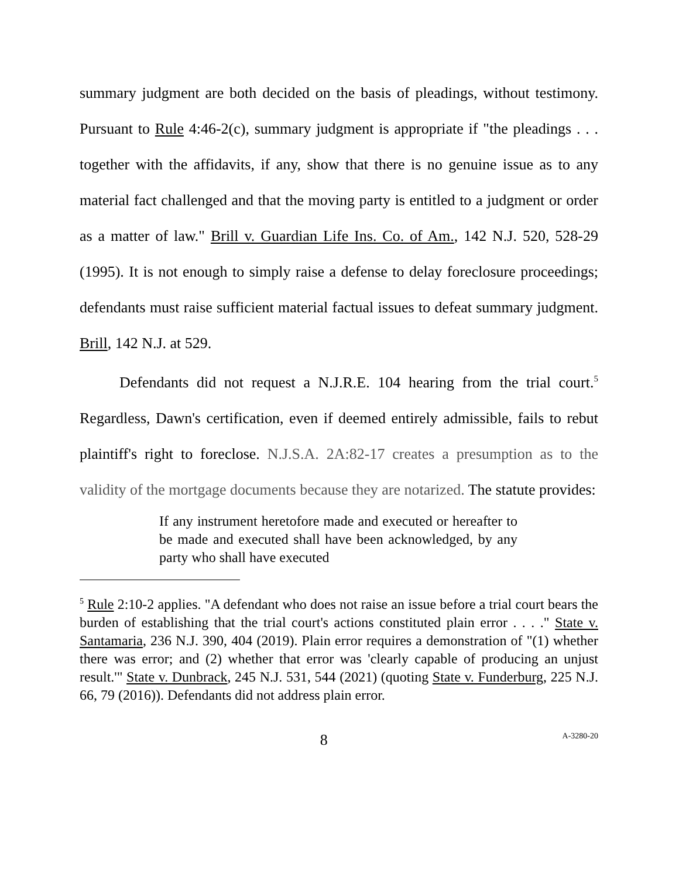summary judgment are both decided on the basis of pleadings, without testimony. Pursuant to Rule 4:46-2(c), summary judgment is appropriate if "the pleadings . . . together with the affidavits, if any, show that there is no genuine issue as to any material fact challenged and that the moving party is entitled to a judgment or order as a matter of law." Brill v. Guardian Life Ins. Co. of Am., 142 N.J. 520, 528-29 (1995). It is not enough to simply raise a defense to delay foreclosure proceedings; defendants must raise sufficient material factual issues to defeat summary judgment. Brill, 142 N.J. at 529.
Defendants did not request a N.J.R.E. 104 hearing from the trial court.<sup>5</sup> Regardless, Dawn's certification, even if deemed entirely admissible, fails to rebut plaintiff's right to foreclose. N.J.S.A. 2A:82-17 creates a presumption as to the validity of the mortgage documents because they are notarized. The statute provides:
If any instrument heretofore made and executed or hereafter to be made and executed shall have been acknowledged, by any party who shall have executed
<sup>5</sup> Rule 2:10-2 applies. "A defendant who does not raise an issue before a trial court bears the burden of establishing that the trial court's actions constituted plain error . . . ." State v. Santamaria, 236 N.J. 390, 404 (2019). Plain error requires a demonstration of "(1) whether there was error; and (2) whether that error was 'clearly capable of producing an unjust result.'" State v. Dunbrack, 245 N.J. 531, 544 (2021) (quoting State v. Funderburg, 225 N.J. 66, 79 (2016)). Defendants did not address plain error.
8 A-3280-20